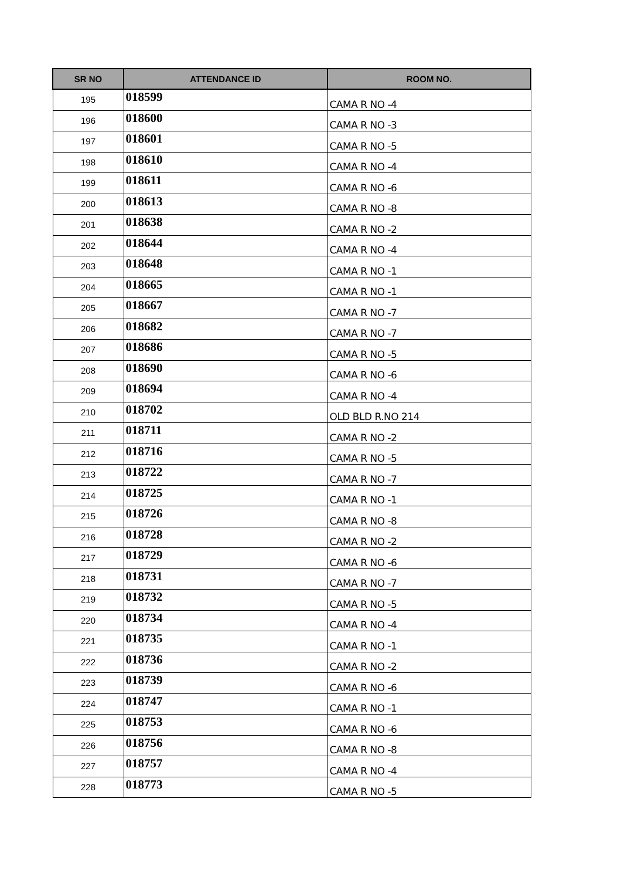| SR NO | ATTENDANCE ID | ROOM NO. |
| --- | --- | --- |
| 195 | 018599 | CAMA R NO -4 |
| 196 | 018600 | CAMA R NO -3 |
| 197 | 018601 | CAMA R NO -5 |
| 198 | 018610 | CAMA R NO -4 |
| 199 | 018611 | CAMA R NO -6 |
| 200 | 018613 | CAMA R NO -8 |
| 201 | 018638 | CAMA R NO -2 |
| 202 | 018644 | CAMA R NO -4 |
| 203 | 018648 | CAMA R NO -1 |
| 204 | 018665 | CAMA R NO -1 |
| 205 | 018667 | CAMA R NO -7 |
| 206 | 018682 | CAMA R NO -7 |
| 207 | 018686 | CAMA R NO -5 |
| 208 | 018690 | CAMA R NO -6 |
| 209 | 018694 | CAMA R NO -4 |
| 210 | 018702 | OLD BLD R.NO 214 |
| 211 | 018711 | CAMA R NO -2 |
| 212 | 018716 | CAMA R NO -5 |
| 213 | 018722 | CAMA R NO -7 |
| 214 | 018725 | CAMA R NO -1 |
| 215 | 018726 | CAMA R NO -8 |
| 216 | 018728 | CAMA R NO -2 |
| 217 | 018729 | CAMA R NO -6 |
| 218 | 018731 | CAMA R NO -7 |
| 219 | 018732 | CAMA R NO -5 |
| 220 | 018734 | CAMA R NO -4 |
| 221 | 018735 | CAMA R NO -1 |
| 222 | 018736 | CAMA R NO -2 |
| 223 | 018739 | CAMA R NO -6 |
| 224 | 018747 | CAMA R NO -1 |
| 225 | 018753 | CAMA R NO -6 |
| 226 | 018756 | CAMA R NO -8 |
| 227 | 018757 | CAMA R NO -4 |
| 228 | 018773 | CAMA R NO -5 |